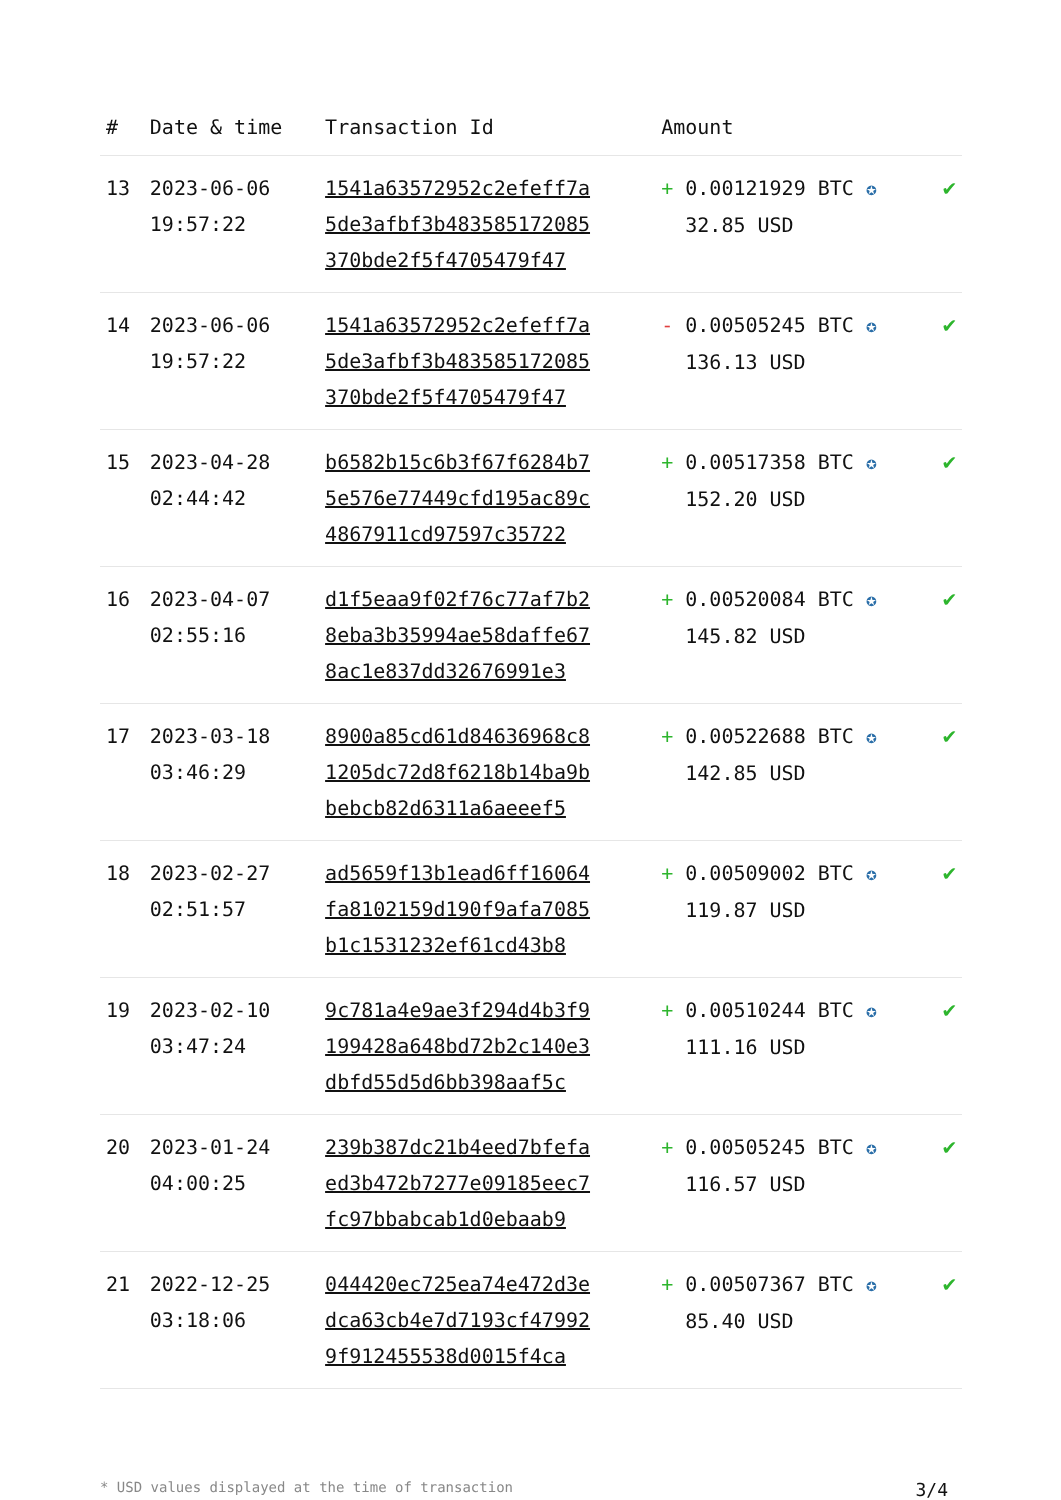| # | Date & time | Transaction Id | Amount | |
| --- | --- | --- | --- | --- |
| 13 | 2023-06-06 19:57:22 | 1541a63572952c2efeff7a 5de3afbf3b483585172085 370bde2f5f4705479f47 | + 0.00121929 BTC ✪ 32.85 USD | ✔ |
| 14 | 2023-06-06 19:57:22 | 1541a63572952c2efeff7a 5de3afbf3b483585172085 370bde2f5f4705479f47 | - 0.00505245 BTC ✪ 136.13 USD | ✔ |
| 15 | 2023-04-28 02:44:42 | b6582b15c6b3f67f6284b7 5e576e77449cfd195ac89c 4867911cd97597c35722 | + 0.00517358 BTC ✪ 152.20 USD | ✔ |
| 16 | 2023-04-07 02:55:16 | d1f5eaa9f02f76c77af7b2 8eba3b35994ae58daffe67 8ac1e837dd32676991e3 | + 0.00520084 BTC ✪ 145.82 USD | ✔ |
| 17 | 2023-03-18 03:46:29 | 8900a85cd61d84636968c8 1205dc72d8f6218b14ba9b bebcb82d6311a6aeeef5 | + 0.00522688 BTC ✪ 142.85 USD | ✔ |
| 18 | 2023-02-27 02:51:57 | ad5659f13b1ead6ff16064 fa8102159d190f9afa7085 b1c1531232ef61cd43b8 | + 0.00509002 BTC ✪ 119.87 USD | ✔ |
| 19 | 2023-02-10 03:47:24 | 9c781a4e9ae3f294d4b3f9 199428a648bd72b2c140e3 dbfd55d5d6bb398aaf5c | + 0.00510244 BTC ✪ 111.16 USD | ✔ |
| 20 | 2023-01-24 04:00:25 | 239b387dc21b4eed7bfefa ed3b472b7277e09185eec7 fc97bbabcab1d0ebaab9 | + 0.00505245 BTC ✪ 116.57 USD | ✔ |
| 21 | 2022-12-25 03:18:06 | 044420ec725ea74e472d3e dca63cb4e7d7193cf47992 9f912455538d0015f4ca | + 0.00507367 BTC ✪ 85.40 USD | ✔ |
* USD values displayed at the time of transaction 3/4